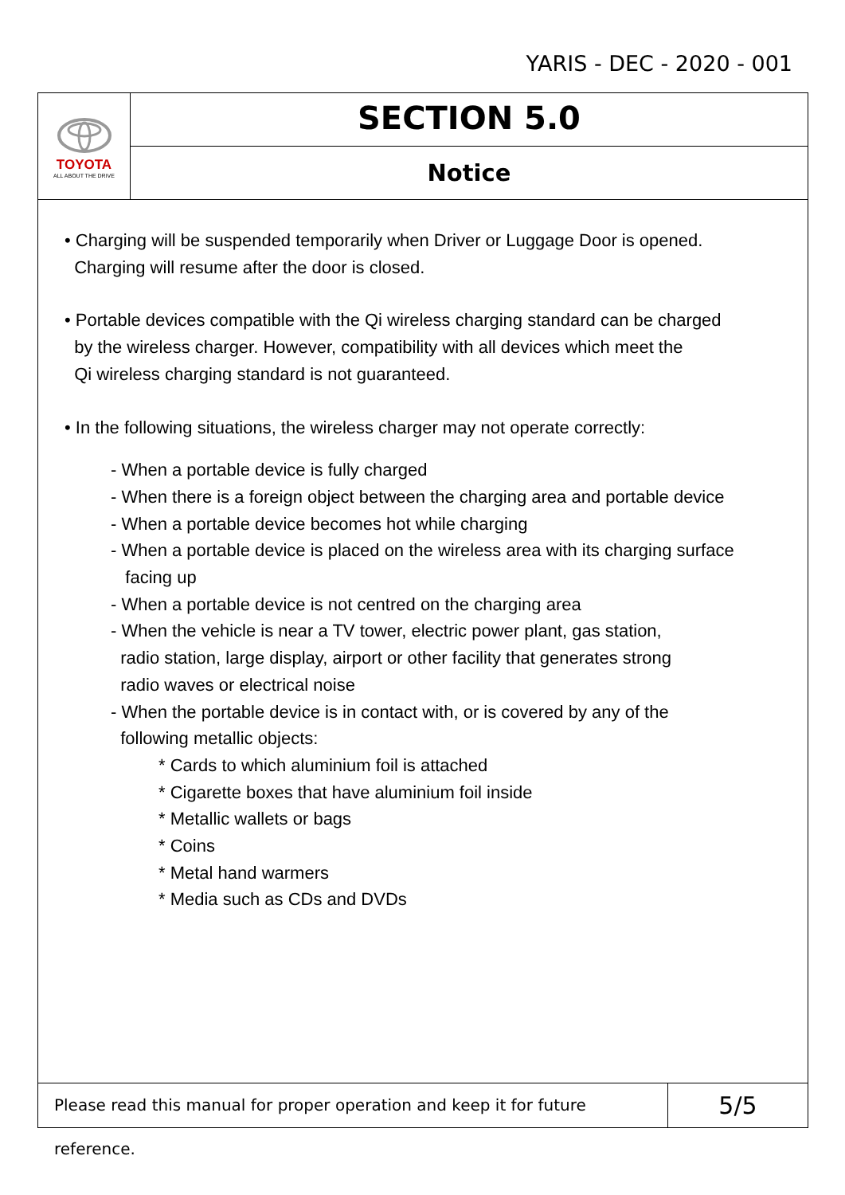YARIS - DEC - 2020 - 001
TOYOTA
ALL ABOUT THE DRIVE
SECTION 5.0
Notice
• Charging will be suspended temporarily when Driver or Luggage Door is opened.
Charging will resume after the door is closed.
• Portable devices compatible with the Qi wireless charging standard can be charged
by the wireless charger. However, compatibility with all devices which meet the
Qi wireless charging standard is not guaranteed.
• In the following situations, the wireless charger may not operate correctly:
- When a portable device is fully charged
- When there is a foreign object between the charging area and portable device
- When a portable device becomes hot while charging
- When a portable device is placed on the wireless area with its charging surface
facing up
- When a portable device is not centred on the charging area
- When the vehicle is near a TV tower, electric power plant, gas station,
radio station, large display, airport or other facility that generates strong
radio waves or electrical noise
- When the portable device is in contact with, or is covered by any of the
following metallic objects:
* Cards to which aluminium foil is attached
* Cigarette boxes that have aluminium foil inside
* Metallic wallets or bags
* Coins
* Metal hand warmers
* Media such as CDs and DVDs
Please read this manual for proper operation and keep it for future reference.
5/5